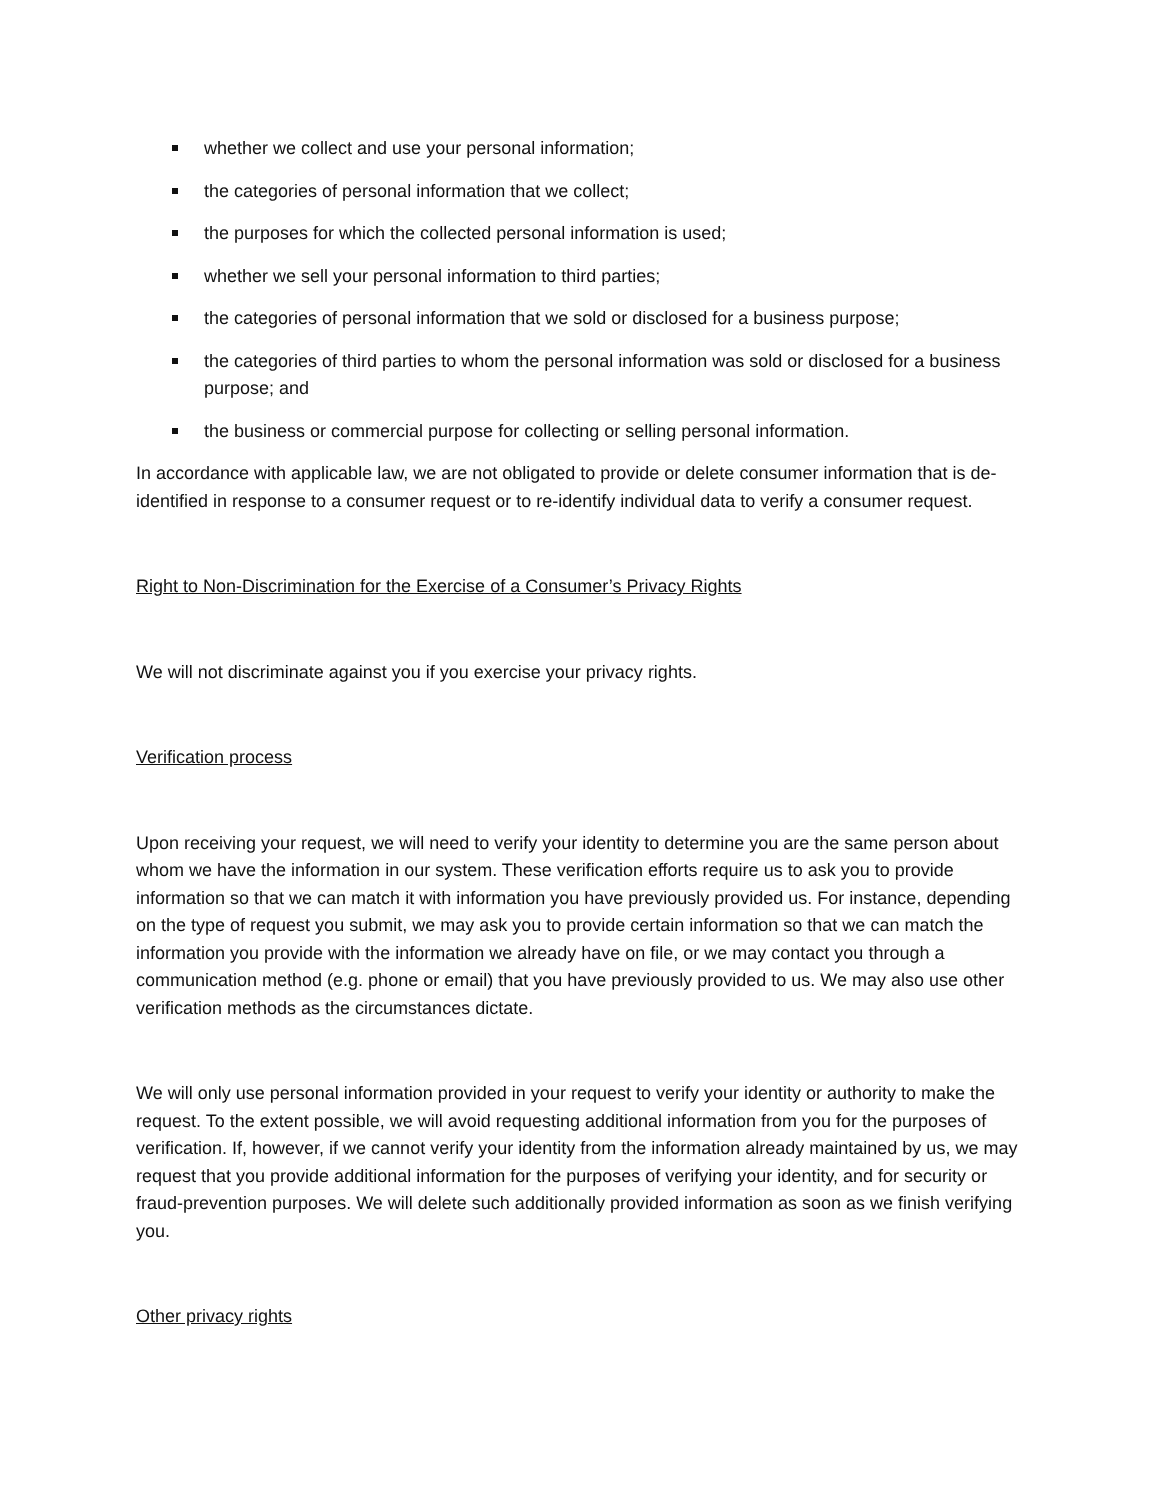whether we collect and use your personal information;
the categories of personal information that we collect;
the purposes for which the collected personal information is used;
whether we sell your personal information to third parties;
the categories of personal information that we sold or disclosed for a business purpose;
the categories of third parties to whom the personal information was sold or disclosed for a business purpose; and
the business or commercial purpose for collecting or selling personal information.
In accordance with applicable law, we are not obligated to provide or delete consumer information that is de-identified in response to a consumer request or to re-identify individual data to verify a consumer request.
Right to Non-Discrimination for the Exercise of a Consumer’s Privacy Rights
We will not discriminate against you if you exercise your privacy rights.
Verification process
Upon receiving your request, we will need to verify your identity to determine you are the same person about whom we have the information in our system. These verification efforts require us to ask you to provide information so that we can match it with information you have previously provided us. For instance, depending on the type of request you submit, we may ask you to provide certain information so that we can match the information you provide with the information we already have on file, or we may contact you through a communication method (e.g. phone or email) that you have previously provided to us. We may also use other verification methods as the circumstances dictate.
We will only use personal information provided in your request to verify your identity or authority to make the request. To the extent possible, we will avoid requesting additional information from you for the purposes of verification. If, however, if we cannot verify your identity from the information already maintained by us, we may request that you provide additional information for the purposes of verifying your identity, and for security or fraud-prevention purposes. We will delete such additionally provided information as soon as we finish verifying you.
Other privacy rights